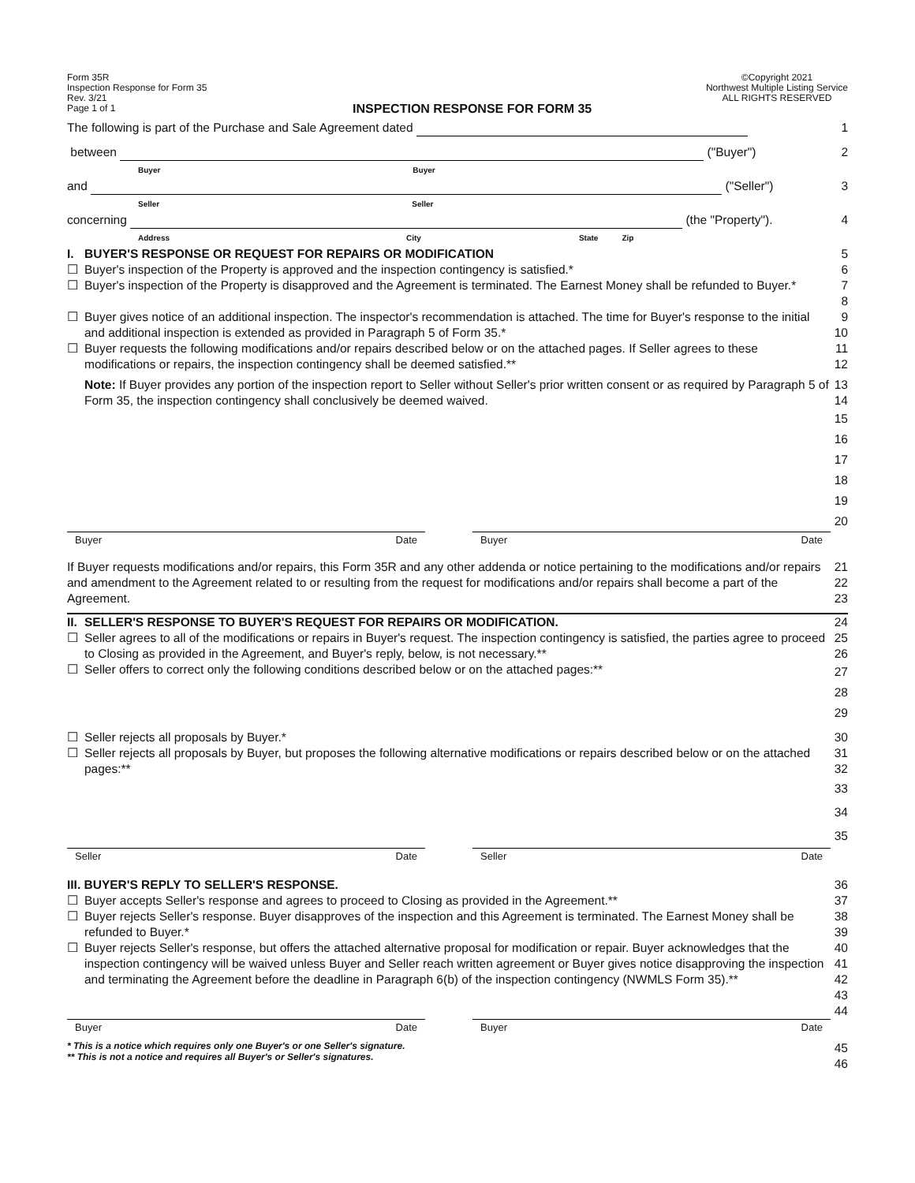Form 35R
Inspection Response for Form 35
Rev. 3/21
Page 1 of 1
INSPECTION RESPONSE FOR FORM 35
©Copyright 2021
Northwest Multiple Listing Service
ALL RIGHTS RESERVED
The following is part of the Purchase and Sale Agreement dated
1
between ("Buyer")
Buyer Buyer
2
and ("Seller")
Seller Seller
3
concerning (the "Property").
Address City State Zip
4
I. BUYER'S RESPONSE OR REQUEST FOR REPAIRS OR MODIFICATION
5
☐ Buyer's inspection of the Property is approved and the inspection contingency is satisfied.*
6
☐ Buyer's inspection of the Property is disapproved and the Agreement is terminated. The Earnest Money shall be refunded to Buyer.*
7
8
☐ Buyer gives notice of an additional inspection. The inspector's recommendation is attached. The time for Buyer's response to the initial and additional inspection is extended as provided in Paragraph 5 of Form 35.*
9
10
☐ Buyer requests the following modifications and/or repairs described below or on the attached pages. If Seller agrees to these modifications or repairs, the inspection contingency shall be deemed satisfied.**
11
12
Note: If Buyer provides any portion of the inspection report to Seller without Seller's prior written consent or as required by Paragraph 5 of Form 35, the inspection contingency shall conclusively be deemed waived.
13
14
15
16
17
18
19
20
Buyer Date Buyer Date
If Buyer requests modifications and/or repairs, this Form 35R and any other addenda or notice pertaining to the modifications and/or repairs and amendment to the Agreement related to or resulting from the request for modifications and/or repairs shall become a part of the Agreement.
21
22
23
II.
SELLER'S RESPONSE TO BUYER'S REQUEST FOR REPAIRS OR MODIFICATION.
24
☐ Seller agrees to all of the modifications or repairs in Buyer's request. The inspection contingency is satisfied, the parties agree to proceed to Closing as provided in the Agreement, and Buyer's reply, below, is not necessary.**
25
26
☐ Seller offers to correct only the following conditions described below or on the attached pages:**
27
28
29
☐ Seller rejects all proposals by Buyer.*
30
☐ Seller rejects all proposals by Buyer, but proposes the following alternative modifications or repairs described below or on the attached pages:**
31
32
33
34
35
Seller Date Seller Date
III. BUYER'S REPLY TO SELLER'S RESPONSE.
36
☐ Buyer accepts Seller's response and agrees to proceed to Closing as provided in the Agreement.**
37
☐ Buyer rejects Seller's response. Buyer disapproves of the inspection and this Agreement is terminated. The Earnest Money shall be refunded to Buyer.*
38
39
☐ Buyer rejects Seller's response, but offers the attached alternative proposal for modification or repair. Buyer acknowledges that the inspection contingency will be waived unless Buyer and Seller reach written agreement or Buyer gives notice disapproving the inspection and terminating the Agreement before the deadline in Paragraph 6(b) of the inspection contingency (NWMLS Form 35).**
40
41
42
43
44
Buyer Date Buyer Date
* This is a notice which requires only one Buyer's or one Seller's signature.
** This is not a notice and requires all Buyer's or Seller's signatures.
45
46